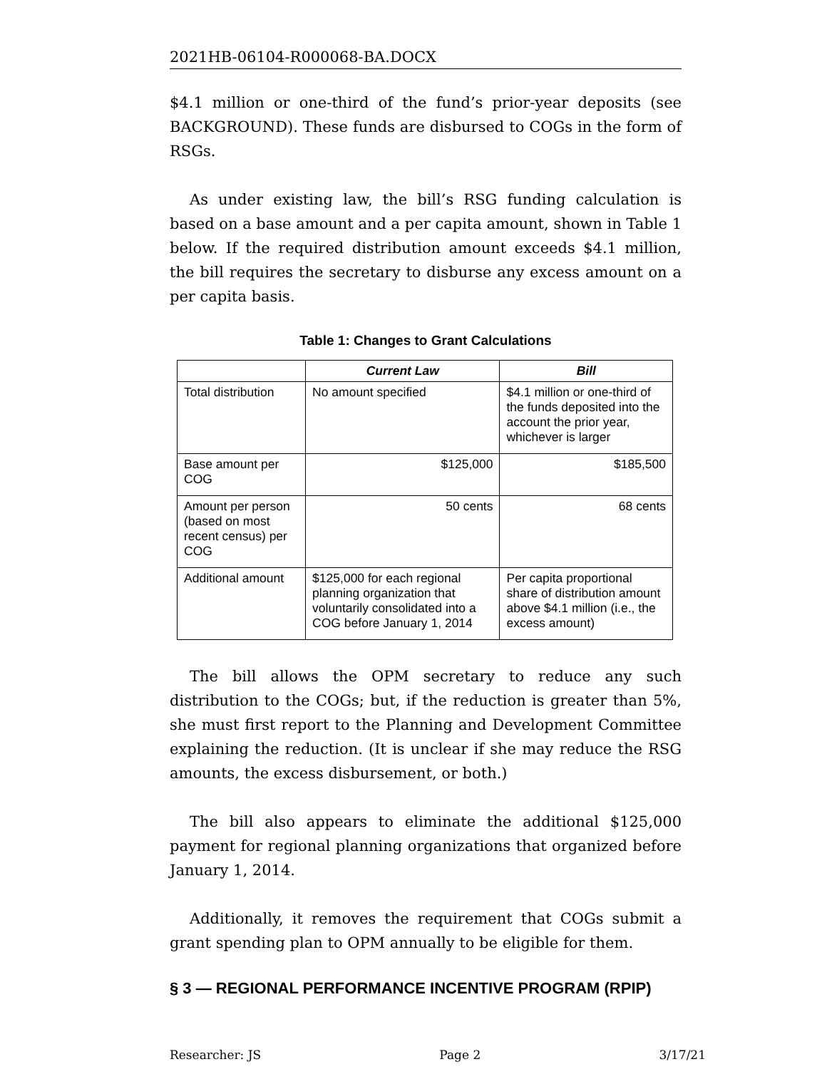2021HB-06104-R000068-BA.DOCX
$4.1 million or one-third of the fund’s prior-year deposits (see BACKGROUND). These funds are disbursed to COGs in the form of RSGs.
As under existing law, the bill’s RSG funding calculation is based on a base amount and a per capita amount, shown in Table 1 below. If the required distribution amount exceeds $4.1 million, the bill requires the secretary to disburse any excess amount on a per capita basis.
Table 1: Changes to Grant Calculations
| | Current Law | Bill |
| --- | --- | --- |
| Total distribution | No amount specified | $4.1 million or one-third of the funds deposited into the account the prior year, whichever is larger |
| Base amount per COG | $125,000 | $185,500 |
| Amount per person (based on most recent census) per COG | 50 cents | 68 cents |
| Additional amount | $125,000 for each regional planning organization that voluntarily consolidated into a COG before January 1, 2014 | Per capita proportional share of distribution amount above $4.1 million (i.e., the excess amount) |
The bill allows the OPM secretary to reduce any such distribution to the COGs; but, if the reduction is greater than 5%, she must first report to the Planning and Development Committee explaining the reduction. (It is unclear if she may reduce the RSG amounts, the excess disbursement, or both.)
The bill also appears to eliminate the additional $125,000 payment for regional planning organizations that organized before January 1, 2014.
Additionally, it removes the requirement that COGs submit a grant spending plan to OPM annually to be eligible for them.
§ 3 — REGIONAL PERFORMANCE INCENTIVE PROGRAM (RPIP)
Researcher: JS Page 2 3/17/21